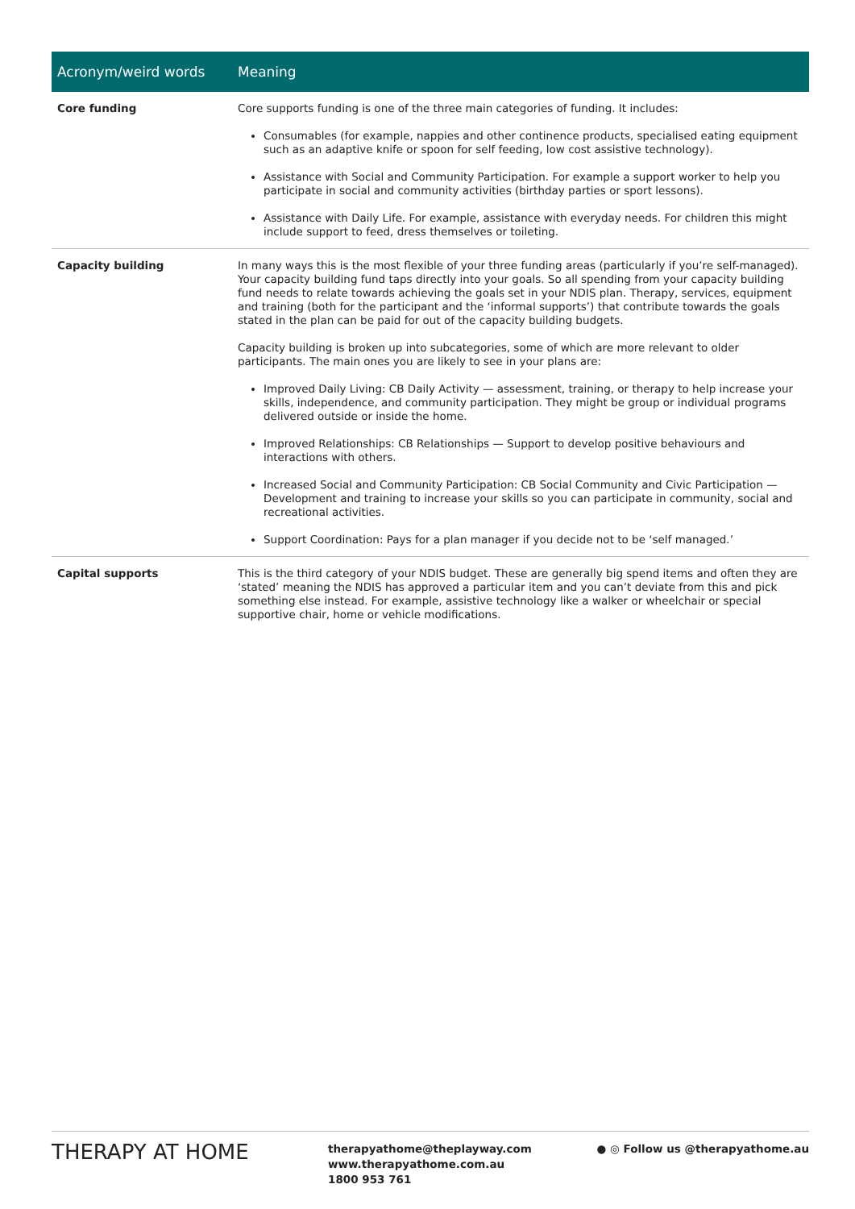| Acronym/weird words | Meaning |
| --- | --- |
| Core funding | Core supports funding is one of the three main categories of funding. It includes: Consumables (for example, nappies and other continence products, specialised eating equipment such as an adaptive knife or spoon for self feeding, low cost assistive technology). Assistance with Social and Community Participation. For example a support worker to help you participate in social and community activities (birthday parties or sport lessons). Assistance with Daily Life. For example, assistance with everyday needs. For children this might include support to feed, dress themselves or toileting. |
| Capacity building | In many ways this is the most flexible of your three funding areas (particularly if you’re self-managed). Your capacity building fund taps directly into your goals. So all spending from your capacity building fund needs to relate towards achieving the goals set in your NDIS plan. Therapy, services, equipment and training (both for the participant and the ‘informal supports’) that contribute towards the goals stated in the plan can be paid for out of the capacity building budgets. Capacity building is broken up into subcategories, some of which are more relevant to older participants. The main ones you are likely to see in your plans are: Improved Daily Living: CB Daily Activity — assessment, training, or therapy to help increase your skills, independence, and community participation. They might be group or individual programs delivered outside or inside the home. Improved Relationships: CB Relationships — Support to develop positive behaviours and interactions with others. Increased Social and Community Participation: CB Social Community and Civic Participation — Development and training to increase your skills so you can participate in community, social and recreational activities. Support Coordination: Pays for a plan manager if you decide not to be ‘self managed.’ |
| Capital supports | This is the third category of your NDIS budget. These are generally big spend items and often they are ‘stated’ meaning the NDIS has approved a particular item and you can’t deviate from this and pick something else instead. For example, assistive technology like a walker or wheelchair or special supportive chair, home or vehicle modifications. |
THERAPY AT HOME
therapyathome@theplayway.com
www.therapyathome.com.au
1800 953 761
● ◎ Follow us @therapyathome.au